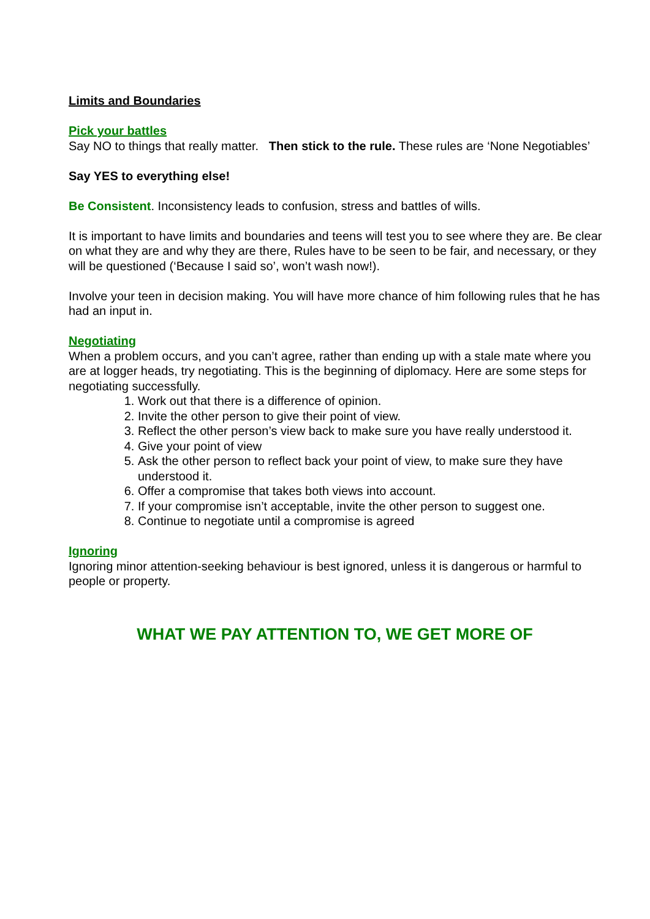Limits and Boundaries
Pick your battles
Say NO to things that really matter. Then stick to the rule. These rules are ‘None Negotiables’
Say YES to everything else!
Be Consistent. Inconsistency leads to confusion, stress and battles of wills.
It is important to have limits and boundaries and teens will test you to see where they are. Be clear on what they are and why they are there, Rules have to be seen to be fair, and necessary, or they will be questioned (‘Because I said so’, won’t wash now!).
Involve your teen in decision making. You will have more chance of him following rules that he has had an input in.
Negotiating
When a problem occurs, and you can’t agree, rather than ending up with a stale mate where you are at logger heads, try negotiating. This is the beginning of diplomacy. Here are some steps for negotiating successfully.
1. Work out that there is a difference of opinion.
2. Invite the other person to give their point of view.
3. Reflect the other person’s view back to make sure you have really understood it.
4. Give your point of view
5. Ask the other person to reflect back your point of view, to make sure they have understood it.
6. Offer a compromise that takes both views into account.
7. If your compromise isn’t acceptable, invite the other person to suggest one.
8. Continue to negotiate until a compromise is agreed
Ignoring
Ignoring minor attention-seeking behaviour is best ignored, unless it is dangerous or harmful to people or property.
WHAT WE PAY ATTENTION TO, WE GET MORE OF